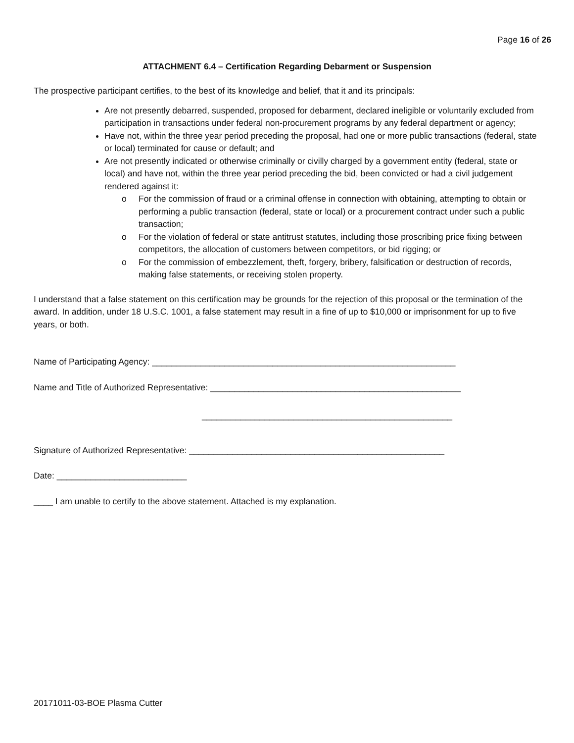Page 16 of 26
ATTACHMENT 6.4 – Certification Regarding Debarment or Suspension
The prospective participant certifies, to the best of its knowledge and belief, that it and its principals:
Are not presently debarred, suspended, proposed for debarment, declared ineligible or voluntarily excluded from participation in transactions under federal non-procurement programs by any federal department or agency;
Have not, within the three year period preceding the proposal, had one or more public transactions (federal, state or local) terminated for cause or default; and
Are not presently indicated or otherwise criminally or civilly charged by a government entity (federal, state or local) and have not, within the three year period preceding the bid, been convicted or had a civil judgement rendered against it:
o For the commission of fraud or a criminal offense in connection with obtaining, attempting to obtain or performing a public transaction (federal, state or local) or a procurement contract under such a public transaction;
o For the violation of federal or state antitrust statutes, including those proscribing price fixing between competitors, the allocation of customers between competitors, or bid rigging; or
o For the commission of embezzlement, theft, forgery, bribery, falsification or destruction of records, making false statements, or receiving stolen property.
I understand that a false statement on this certification may be grounds for the rejection of this proposal or the termination of the award. In addition, under 18 U.S.C. 1001, a false statement may result in a fine of up to $10,000 or imprisonment for up to five years, or both.
Name of Participating Agency: _______________________________________________________________
Name and Title of Authorized Representative: ____________________________________________________
____________________________________________________
Signature of Authorized Representative: _____________________________________________________
Date: ___________________________
____ I am unable to certify to the above statement. Attached is my explanation.
20171011-03-BOE Plasma Cutter